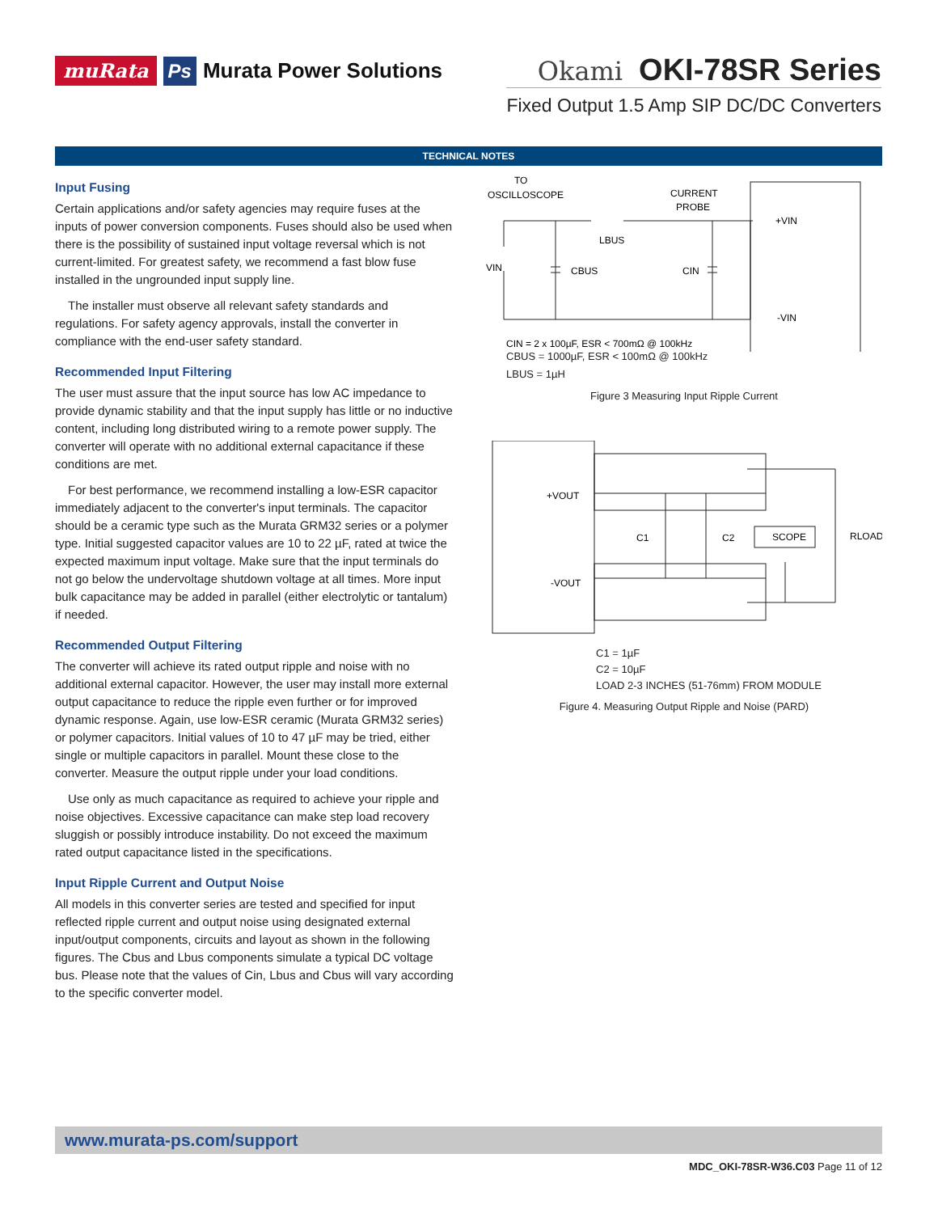muRata Ps Murata Power Solutions
Okami OKI-78SR Series
Fixed Output 1.5 Amp SIP DC/DC Converters
TECHNICAL NOTES
Input Fusing
Certain applications and/or safety agencies may require fuses at the inputs of power conversion components. Fuses should also be used when there is the possibility of sustained input voltage reversal which is not current-limited. For greatest safety, we recommend a fast blow fuse installed in the ungrounded input supply line.
The installer must observe all relevant safety standards and regulations. For safety agency approvals, install the converter in compliance with the end-user safety standard.
Recommended Input Filtering
The user must assure that the input source has low AC impedance to provide dynamic stability and that the input supply has little or no inductive content, including long distributed wiring to a remote power supply. The converter will operate with no additional external capacitance if these conditions are met.
For best performance, we recommend installing a low-ESR capacitor immediately adjacent to the converter's input terminals. The capacitor should be a ceramic type such as the Murata GRM32 series or a polymer type. Initial suggested capacitor values are 10 to 22 µF, rated at twice the expected maximum input voltage. Make sure that the input terminals do not go below the undervoltage shutdown voltage at all times. More input bulk capacitance may be added in parallel (either electrolytic or tantalum) if needed.
Recommended Output Filtering
The converter will achieve its rated output ripple and noise with no additional external capacitor. However, the user may install more external output capacitance to reduce the ripple even further or for improved dynamic response. Again, use low-ESR ceramic (Murata GRM32 series) or polymer capacitors. Initial values of 10 to 47 µF may be tried, either single or multiple capacitors in parallel. Mount these close to the converter. Measure the output ripple under your load conditions.
Use only as much capacitance as required to achieve your ripple and noise objectives. Excessive capacitance can make step load recovery sluggish or possibly introduce instability. Do not exceed the maximum rated output capacitance listed in the specifications.
Input Ripple Current and Output Noise
All models in this converter series are tested and specified for input reflected ripple current and output noise using designated external input/output components, circuits and layout as shown in the following figures. The Cbus and Lbus components simulate a typical DC voltage bus. Please note that the values of Cin, Lbus and Cbus will vary according to the specific converter model.
TO
OSCILLOSCOPE
CURRENT
PROBE
+VIN
LBUS
CBUS
CIN
VIN
-VIN
CIN = 2 x 100µF, ESR < 700mΩ @ 100kHz
CBUS = 1000µF, ESR < 100mΩ @ 100kHz
LBUS = 1µH
Figure 3 Measuring Input Ripple Current
+VOUT
-VOUT
C1
C2
SCOPE
RLOAD
C1 = 1µF
C2 = 10µF
LOAD 2-3 INCHES (51-76mm) FROM MODULE
Figure 4. Measuring Output Ripple and Noise (PARD)
www.murata-ps.com/support
MDC_OKI-78SR-W36.C03 Page 11 of 12